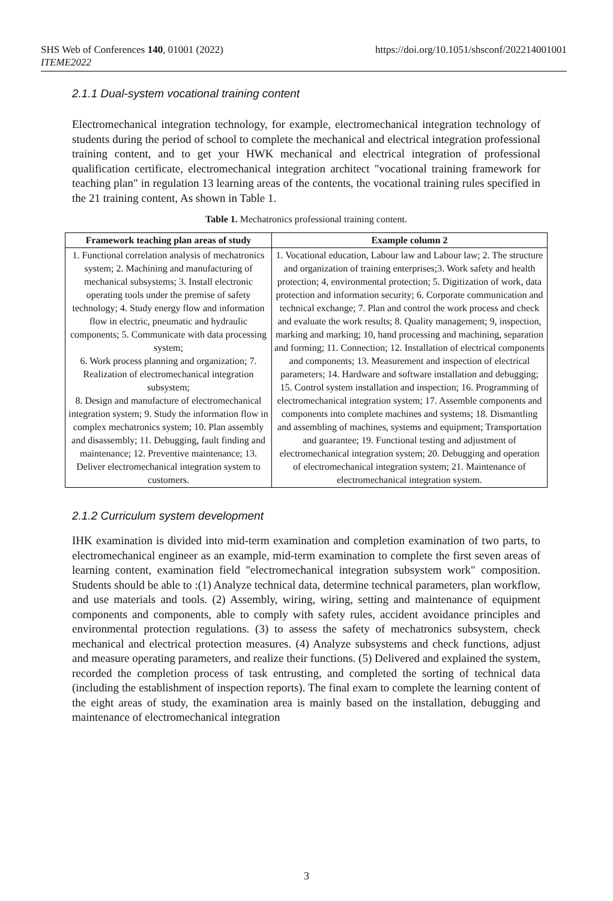SHS Web of Conferences 140, 01001 (2022)
ITEME2022
https://doi.org/10.1051/shsconf/202214001001
2.1.1 Dual-system vocational training content
Electromechanical integration technology, for example, electromechanical integration technology of students during the period of school to complete the mechanical and electrical integration professional training content, and to get your HWK mechanical and electrical integration of professional qualification certificate, electromechanical integration architect "vocational training framework for teaching plan" in regulation 13 learning areas of the contents, the vocational training rules specified in the 21 training content, As shown in Table 1.
Table 1. Mechatronics professional training content.
| Framework teaching plan areas of study | Example column 2 |
| --- | --- |
| 1. Functional correlation analysis of mechatronics system; 2. Machining and manufacturing of mechanical subsystems; 3. Install electronic operating tools under the premise of safety technology; 4. Study energy flow and information flow in electric, pneumatic and hydraulic components; 5. Communicate with data processing system; 6. Work process planning and organization; 7. Realization of electromechanical integration subsystem; 8. Design and manufacture of electromechanical integration system; 9. Study the information flow in complex mechatronics system; 10. Plan assembly and disassembly; 11. Debugging, fault finding and maintenance; 12. Preventive maintenance; 13. Deliver electromechanical integration system to customers. | 1. Vocational education, Labour law and Labour law; 2. The structure and organization of training enterprises;3. Work safety and health protection; 4, environmental protection; 5. Digitization of work, data protection and information security; 6. Corporate communication and technical exchange; 7. Plan and control the work process and check and evaluate the work results; 8. Quality management; 9, inspection, marking and marking; 10, hand processing and machining, separation and forming; 11. Connection; 12. Installation of electrical components and components; 13. Measurement and inspection of electrical parameters; 14. Hardware and software installation and debugging; 15. Control system installation and inspection; 16. Programming of electromechanical integration system; 17. Assemble components and components into complete machines and systems; 18. Dismantling and assembling of machines, systems and equipment; Transportation and guarantee; 19. Functional testing and adjustment of electromechanical integration system; 20. Debugging and operation of electromechanical integration system; 21. Maintenance of electromechanical integration system. |
2.1.2 Curriculum system development
IHK examination is divided into mid-term examination and completion examination of two parts, to electromechanical engineer as an example, mid-term examination to complete the first seven areas of learning content, examination field "electromechanical integration subsystem work" composition. Students should be able to :(1) Analyze technical data, determine technical parameters, plan workflow, and use materials and tools. (2) Assembly, wiring, wiring, setting and maintenance of equipment components and components, able to comply with safety rules, accident avoidance principles and environmental protection regulations. (3) to assess the safety of mechatronics subsystem, check mechanical and electrical protection measures. (4) Analyze subsystems and check functions, adjust and measure operating parameters, and realize their functions. (5) Delivered and explained the system, recorded the completion process of task entrusting, and completed the sorting of technical data (including the establishment of inspection reports). The final exam to complete the learning content of the eight areas of study, the examination area is mainly based on the installation, debugging and maintenance of electromechanical integration
3